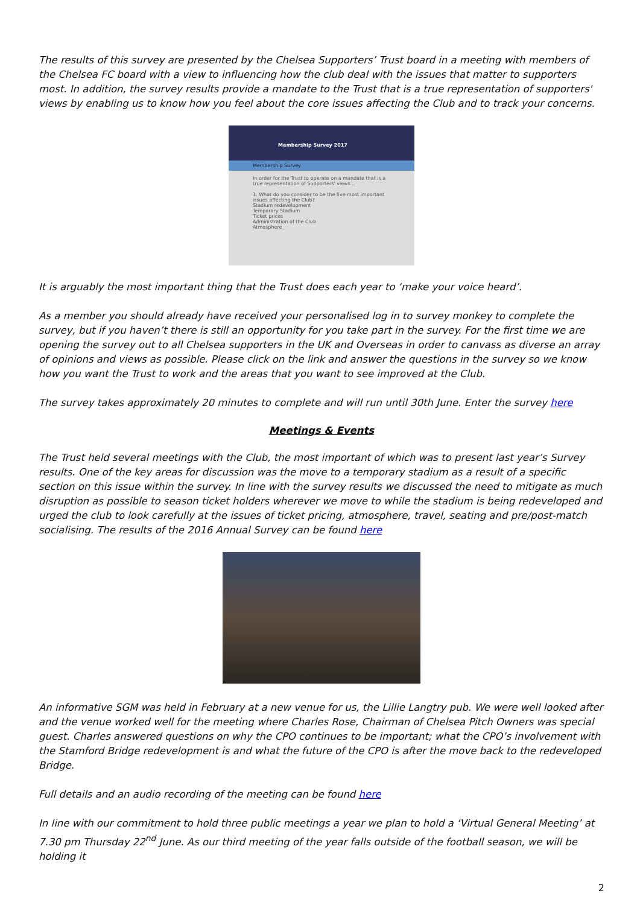The results of this survey are presented by the Chelsea Supporters’ Trust board in a meeting with members of the Chelsea FC board with a view to influencing how the club deal with the issues that matter to supporters most. In addition, the survey results provide a mandate to the Trust that is a true representation of supporters' views by enabling us to know how you feel about the core issues affecting the Club and to track your concerns.
Membership Survey 2017
Membership Survey
In order for the Trust to operate on a mandate that is a true representation of Supporters' views...
1. What do you consider to be the five most important issues affecting the Club?
Stadium redevelopment
Temporary Stadium
Ticket prices
Administration of the Club
Atmosphere
It is arguably the most important thing that the Trust does each year to ‘make your voice heard’.
As a member you should already have received your personalised log in to survey monkey to complete the survey, but if you haven’t there is still an opportunity for you take part in the survey. For the first time we are opening the survey out to all Chelsea supporters in the UK and Overseas in order to canvass as diverse an array of opinions and views as possible. Please click on the link and answer the questions in the survey so we know how you want the Trust to work and the areas that you want to see improved at the Club.
The survey takes approximately 20 minutes to complete and will run until 30th June. Enter the survey here
Meetings & Events
The Trust held several meetings with the Club, the most important of which was to present last year’s Survey results. One of the key areas for discussion was the move to a temporary stadium as a result of a specific section on this issue within the survey. In line with the survey results we discussed the need to mitigate as much disruption as possible to season ticket holders wherever we move to while the stadium is being redeveloped and urged the club to look carefully at the issues of ticket pricing, atmosphere, travel, seating and pre/post-match socialising. The results of the 2016 Annual Survey can be found here
An informative SGM was held in February at a new venue for us, the Lillie Langtry pub. We were well looked after and the venue worked well for the meeting where Charles Rose, Chairman of Chelsea Pitch Owners was special guest. Charles answered questions on why the CPO continues to be important; what the CPO’s involvement with the Stamford Bridge redevelopment is and what the future of the CPO is after the move back to the redeveloped Bridge.
Full details and an audio recording of the meeting can be found here
In line with our commitment to hold three public meetings a year we plan to hold a ‘Virtual General Meeting’ at 7.30 pm Thursday 22<sup>nd</sup> June. As our third meeting of the year falls outside of the football season, we will be holding it
2